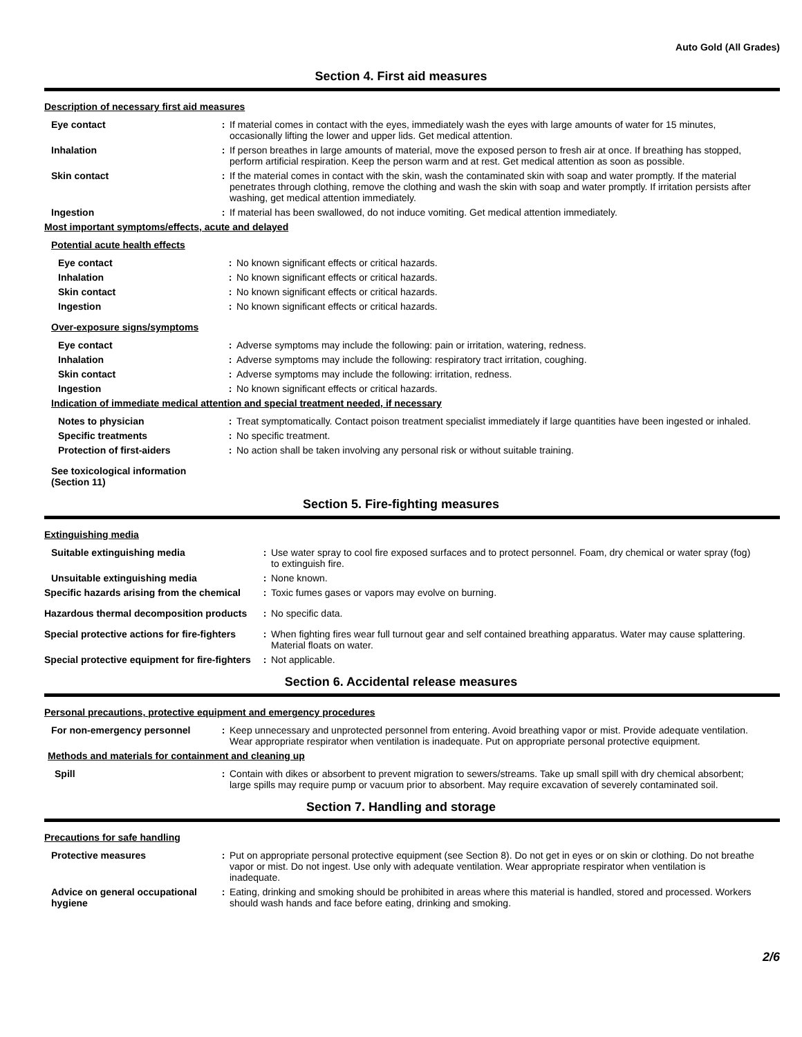Auto Gold (All Grades)
Section 4. First aid measures
Description of necessary first aid measures
Eye contact : If material comes in contact with the eyes, immediately wash the eyes with large amounts of water for 15 minutes, occasionally lifting the lower and upper lids. Get medical attention.
Inhalation : If person breathes in large amounts of material, move the exposed person to fresh air at once. If breathing has stopped, perform artificial respiration. Keep the person warm and at rest. Get medical attention as soon as possible.
Skin contact : If the material comes in contact with the skin, wash the contaminated skin with soap and water promptly. If the material penetrates through clothing, remove the clothing and wash the skin with soap and water promptly. If irritation persists after washing, get medical attention immediately.
Ingestion : If material has been swallowed, do not induce vomiting. Get medical attention immediately.
Most important symptoms/effects, acute and delayed
Potential acute health effects
Eye contact : No known significant effects or critical hazards.
Inhalation : No known significant effects or critical hazards.
Skin contact : No known significant effects or critical hazards.
Ingestion : No known significant effects or critical hazards.
Over-exposure signs/symptoms
Eye contact : Adverse symptoms may include the following: pain or irritation, watering, redness.
Inhalation : Adverse symptoms may include the following: respiratory tract irritation, coughing.
Skin contact : Adverse symptoms may include the following: irritation, redness.
Ingestion : No known significant effects or critical hazards.
Indication of immediate medical attention and special treatment needed, if necessary
Notes to physician : Treat symptomatically. Contact poison treatment specialist immediately if large quantities have been ingested or inhaled.
Specific treatments : No specific treatment.
Protection of first-aiders : No action shall be taken involving any personal risk or without suitable training.
See toxicological information (Section 11)
Section 5. Fire-fighting measures
Extinguishing media
Suitable extinguishing media : Use water spray to cool fire exposed surfaces and to protect personnel. Foam, dry chemical or water spray (fog) to extinguish fire.
Unsuitable extinguishing media : None known.
Specific hazards arising from the chemical
: Toxic fumes gases or vapors may evolve on burning.
Hazardous thermal decomposition products
: No specific data.
Special protective actions for fire-fighters
: When fighting fires wear full turnout gear and self contained breathing apparatus. Water may cause splattering. Material floats on water.
Special protective equipment for fire-fighters
: Not applicable.
Section 6. Accidental release measures
Personal precautions, protective equipment and emergency procedures
For non-emergency personnel : Keep unnecessary and unprotected personnel from entering. Avoid breathing vapor or mist. Provide adequate ventilation. Wear appropriate respirator when ventilation is inadequate. Put on appropriate personal protective equipment.
Methods and materials for containment and cleaning up
Spill : Contain with dikes or absorbent to prevent migration to sewers/streams. Take up small spill with dry chemical absorbent; large spills may require pump or vacuum prior to absorbent. May require excavation of severely contaminated soil.
Section 7. Handling and storage
Precautions for safe handling
Protective measures : Put on appropriate personal protective equipment (see Section 8). Do not get in eyes or on skin or clothing. Do not breathe vapor or mist. Do not ingest. Use only with adequate ventilation. Wear appropriate respirator when ventilation is inadequate.
Advice on general occupational hygiene
: Eating, drinking and smoking should be prohibited in areas where this material is handled, stored and processed. Workers should wash hands and face before eating, drinking and smoking.
2/6